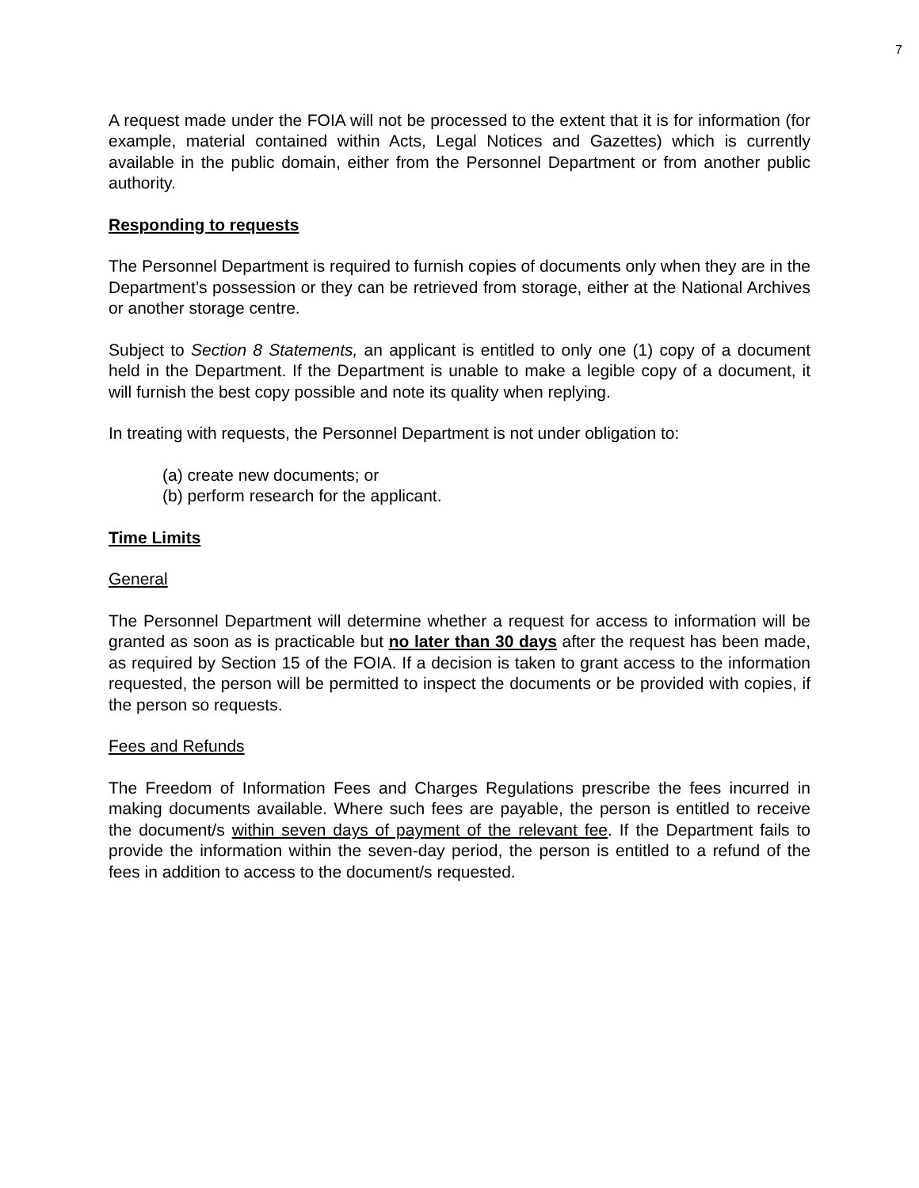7
A request made under the FOIA will not be processed to the extent that it is for information (for example, material contained within Acts, Legal Notices and Gazettes) which is currently available in the public domain, either from the Personnel Department or from another public authority.
Responding to requests
The Personnel Department is required to furnish copies of documents only when they are in the Department’s possession or they can be retrieved from storage, either at the National Archives or another storage centre.
Subject to Section 8 Statements, an applicant is entitled to only one (1) copy of a document held in the Department. If the Department is unable to make a legible copy of a document, it will furnish the best copy possible and note its quality when replying.
In treating with requests, the Personnel Department is not under obligation to:
(a) create new documents; or
(b) perform research for the applicant.
Time Limits
General
The Personnel Department will determine whether a request for access to information will be granted as soon as is practicable but no later than 30 days after the request has been made, as required by Section 15 of the FOIA. If a decision is taken to grant access to the information requested, the person will be permitted to inspect the documents or be provided with copies, if the person so requests.
Fees and Refunds
The Freedom of Information Fees and Charges Regulations prescribe the fees incurred in making documents available. Where such fees are payable, the person is entitled to receive the document/s within seven days of payment of the relevant fee. If the Department fails to provide the information within the seven-day period, the person is entitled to a refund of the fees in addition to access to the document/s requested.